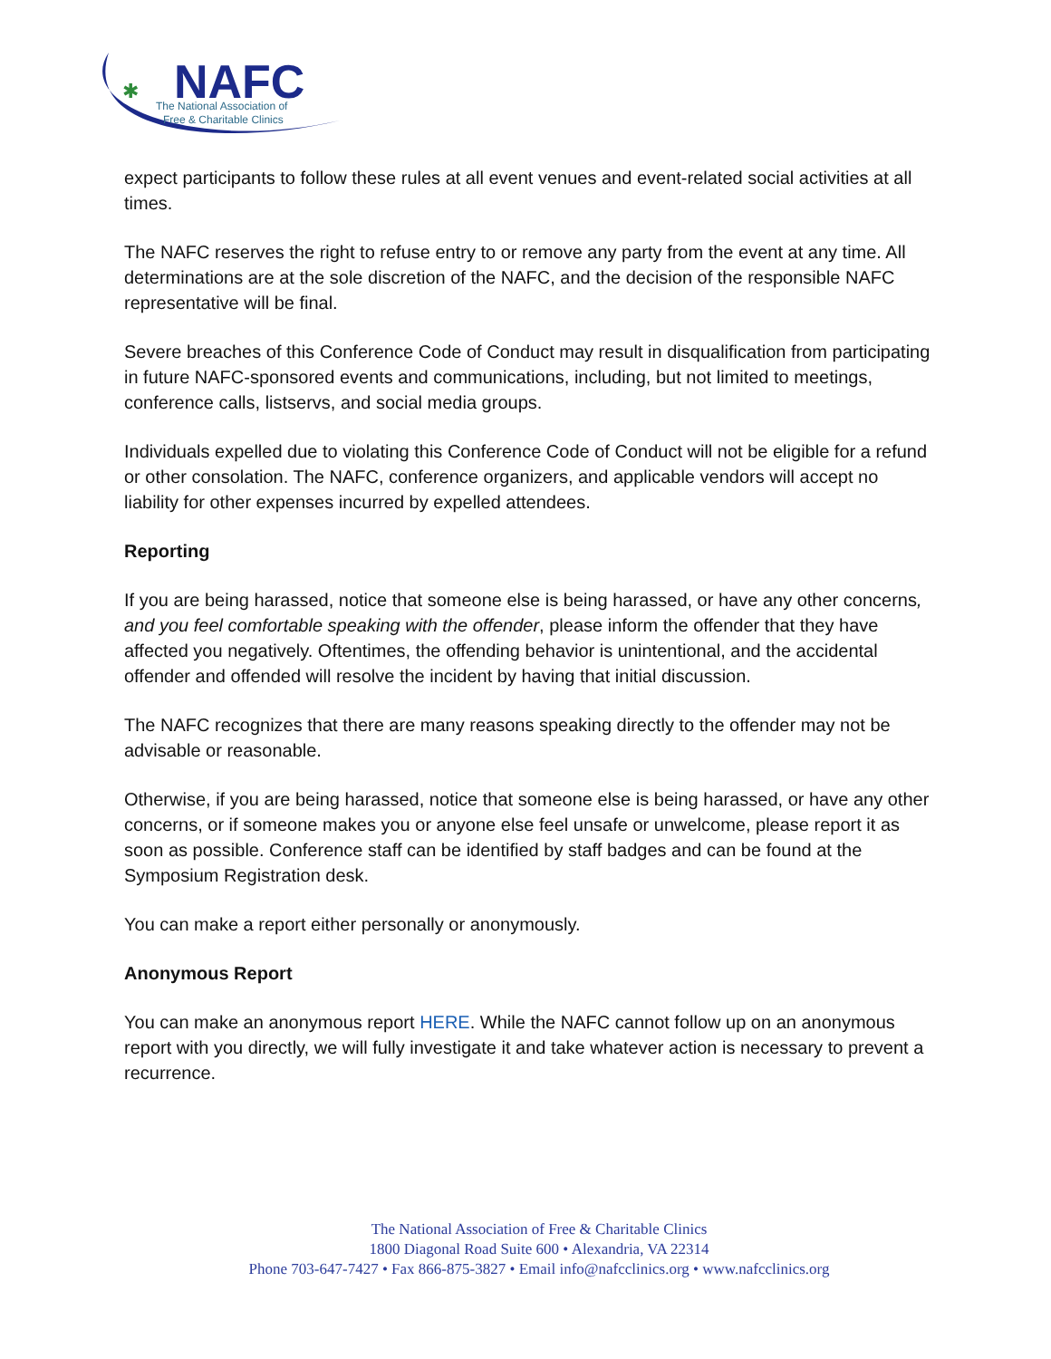✱
NAFC
The National Association of
Free & Charitable Clinics
expect participants to follow these rules at all event venues and event-related social activities at all times.
The NAFC reserves the right to refuse entry to or remove any party from the event at any time. All determinations are at the sole discretion of the NAFC, and the decision of the responsible NAFC representative will be final.
Severe breaches of this Conference Code of Conduct may result in disqualification from participating in future NAFC-sponsored events and communications, including, but not limited to meetings, conference calls, listservs, and social media groups.
Individuals expelled due to violating this Conference Code of Conduct will not be eligible for a refund or other consolation. The NAFC, conference organizers, and applicable vendors will accept no liability for other expenses incurred by expelled attendees.
Reporting
If you are being harassed, notice that someone else is being harassed, or have any other concerns, and you feel comfortable speaking with the offender, please inform the offender that they have affected you negatively. Oftentimes, the offending behavior is unintentional, and the accidental offender and offended will resolve the incident by having that initial discussion.
The NAFC recognizes that there are many reasons speaking directly to the offender may not be advisable or reasonable.
Otherwise, if you are being harassed, notice that someone else is being harassed, or have any other concerns, or if someone makes you or anyone else feel unsafe or unwelcome, please report it as soon as possible. Conference staff can be identified by staff badges and can be found at the Symposium Registration desk.
You can make a report either personally or anonymously.
Anonymous Report
You can make an anonymous report HERE. While the NAFC cannot follow up on an anonymous report with you directly, we will fully investigate it and take whatever action is necessary to prevent a recurrence.
The National Association of Free & Charitable Clinics
1800 Diagonal Road Suite 600 • Alexandria, VA 22314
Phone 703-647-7427 • Fax 866-875-3827 • Email info@nafcclinics.org • www.nafcclinics.org